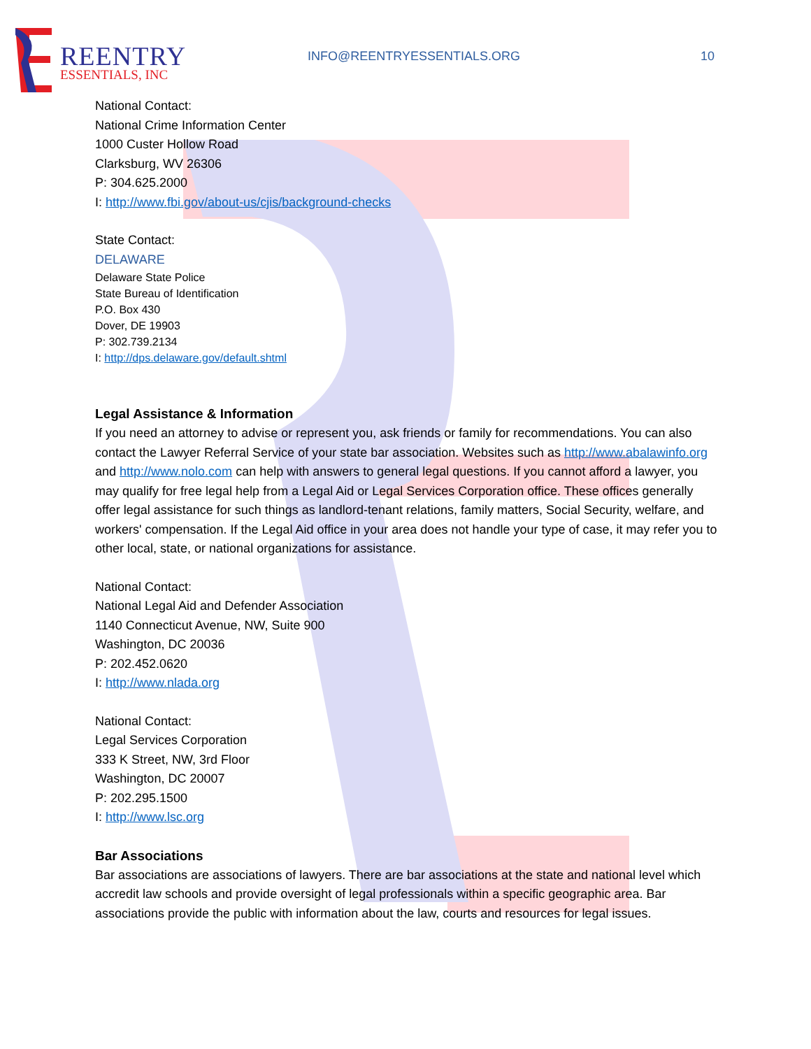REENTRY
ESSENTIALS, INC
INFO@REENTRYESSENTIALS.ORG 10
National Contact:
National Crime Information Center
1000 Custer Hollow Road
Clarksburg, WV 26306
P: 304.625.2000
I: http://www.fbi.gov/about-us/cjis/background-checks
State Contact:
DELAWARE
Delaware State Police
State Bureau of Identification
P.O. Box 430
Dover, DE 19903
P: 302.739.2134
I: http://dps.delaware.gov/default.shtml
Legal Assistance & Information
If you need an attorney to advise or represent you, ask friends or family for recommendations. You can also contact the Lawyer Referral Service of your state bar association. Websites such as http://www.abalawinfo.org and http://www.nolo.com can help with answers to general legal questions. If you cannot afford a lawyer, you may qualify for free legal help from a Legal Aid or Legal Services Corporation office. These offices generally offer legal assistance for such things as landlord-tenant relations, family matters, Social Security, welfare, and workers' compensation. If the Legal Aid office in your area does not handle your type of case, it may refer you to other local, state, or national organizations for assistance.
National Contact:
National Legal Aid and Defender Association
1140 Connecticut Avenue, NW, Suite 900
Washington, DC 20036
P: 202.452.0620
I: http://www.nlada.org
National Contact:
Legal Services Corporation
333 K Street, NW, 3rd Floor
Washington, DC 20007
P: 202.295.1500
I: http://www.lsc.org
Bar Associations
Bar associations are associations of lawyers. There are bar associations at the state and national level which accredit law schools and provide oversight of legal professionals within a specific geographic area. Bar associations provide the public with information about the law, courts and resources for legal issues.